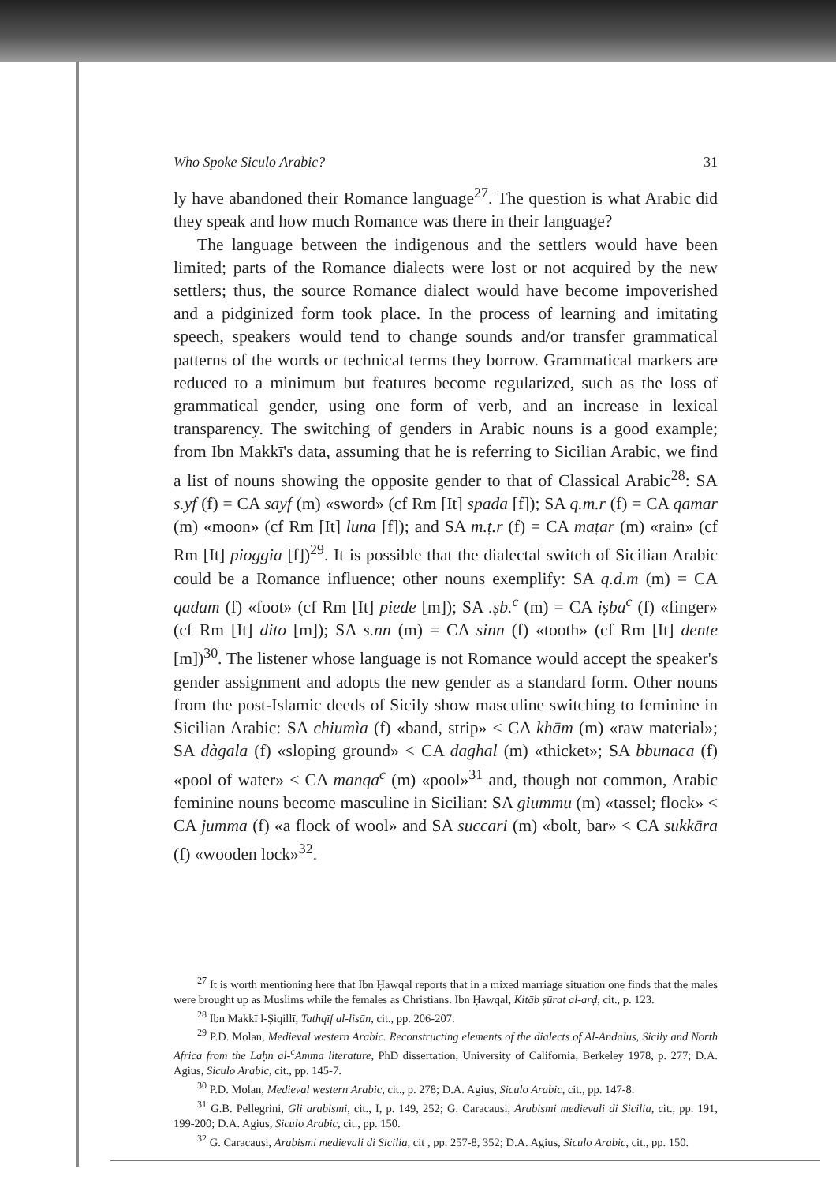Who Spoke Siculo Arabic? 31
ly have abandoned their Romance language<sup>27</sup>. The question is what Arabic did they speak and how much Romance was there in their language?
The language between the indigenous and the settlers would have been limited; parts of the Romance dialects were lost or not acquired by the new settlers; thus, the source Romance dialect would have become impoverished and a pidginized form took place. In the process of learning and imitating speech, speakers would tend to change sounds and/or transfer grammatical patterns of the words or technical terms they borrow. Grammatical markers are reduced to a minimum but features become regularized, such as the loss of grammatical gender, using one form of verb, and an increase in lexical transparency. The switching of genders in Arabic nouns is a good example; from Ibn Makkī's data, assuming that he is referring to Sicilian Arabic, we find a list of nouns showing the opposite gender to that of Classical Arabic<sup>28</sup>: SA s.yf (f) = CA sayf (m) «sword» (cf Rm [It] spada [f]); SA q.m.r (f) = CA qamar (m) «moon» (cf Rm [It] luna [f]); and SA m.ṭ.r (f) = CA maṭar (m) «rain» (cf Rm [It] pioggia [f])<sup>29</sup>. It is possible that the dialectal switch of Sicilian Arabic could be a Romance influence; other nouns exemplify: SA q.d.m (m) = CA qadam (f) «foot» (cf Rm [It] piede [m]); SA .ṣb.<sup>c</sup> (m) = CA iṣba<sup>c</sup> (f) «finger» (cf Rm [It] dito [m]); SA s.nn (m) = CA sinn (f) «tooth» (cf Rm [It] dente [m])<sup>30</sup>. The listener whose language is not Romance would accept the speaker's gender assignment and adopts the new gender as a standard form. Other nouns from the post-Islamic deeds of Sicily show masculine switching to feminine in Sicilian Arabic: SA chiumìa (f) «band, strip» < CA khām (m) «raw material»; SA dàgala (f) «sloping ground» < CA daghal (m) «thicket»; SA bbunaca (f) «pool of water» < CA manqa<sup>c</sup> (m) «pool»<sup>31</sup> and, though not common, Arabic feminine nouns become masculine in Sicilian: SA giummu (m) «tassel; flock» < CA jumma (f) «a flock of wool» and SA succari (m) «bolt, bar» < CA sukkāra (f) «wooden lock»<sup>32</sup>.
<sup>27</sup> It is worth mentioning here that Ibn Ḥawqal reports that in a mixed marriage situation one finds that the males were brought up as Muslims while the females as Christians. Ibn Ḥawqal, Kitāb ṣūrat al-arḍ, cit., p. 123.
<sup>28</sup> Ibn Makkī l-Ṣiqillī, Tathqīf al-lisān, cit., pp. 206-207.
<sup>29</sup> P.D. Molan, Medieval western Arabic. Reconstructing elements of the dialects of Al-Andalus, Sicily and North Africa from the Laḥn al-<sup>c</sup>Amma literature, PhD dissertation, University of California, Berkeley 1978, p. 277; D.A. Agius, Siculo Arabic, cit., pp. 145-7.
<sup>30</sup> P.D. Molan, Medieval western Arabic, cit., p. 278; D.A. Agius, Siculo Arabic, cit., pp. 147-8.
<sup>31</sup> G.B. Pellegrini, Gli arabismi, cit., I, p. 149, 252; G. Caracausi, Arabismi medievali di Sicilia, cit., pp. 191, 199-200; D.A. Agius, Siculo Arabic, cit., pp. 150.
<sup>32</sup> G. Caracausi, Arabismi medievali di Sicilia, cit , pp. 257-8, 352; D.A. Agius, Siculo Arabic, cit., pp. 150.